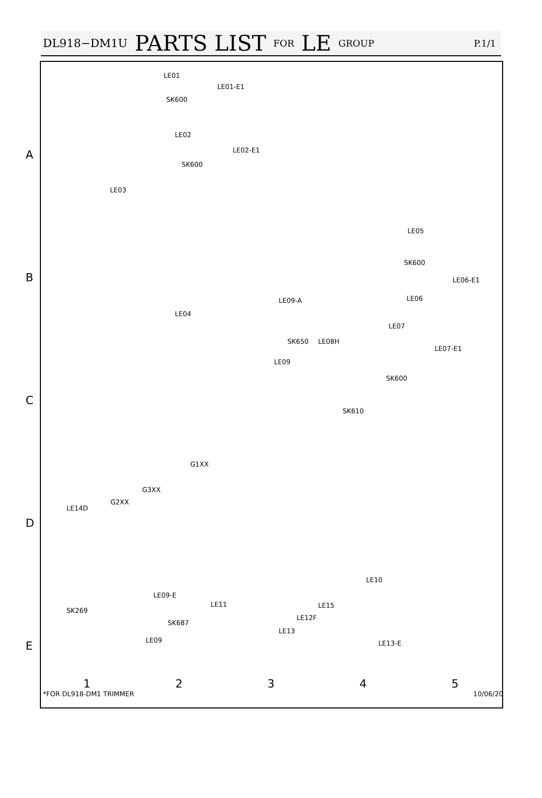DL918−DM1U PARTS LIST FOR LE GROUP P.1/1
LE01
LE01-E1
SK600
LE02
LE02-E1
SK600
LE03
LE05
SK600
LE06-E1
LE06 LE09-A
LE04
LE07
SK650 LE08H
LE07-E1
LE09
SK600
SK610
G1XX
G3XX
G2XX
LE14D
LE10
LE09-E
LE11 LE15
SK269
LE12F
SK687
LE13
LE09 LE13-E
A
B
C
D
E
12345
*FOR DL918-DM1 TRIMMER 10/06/20